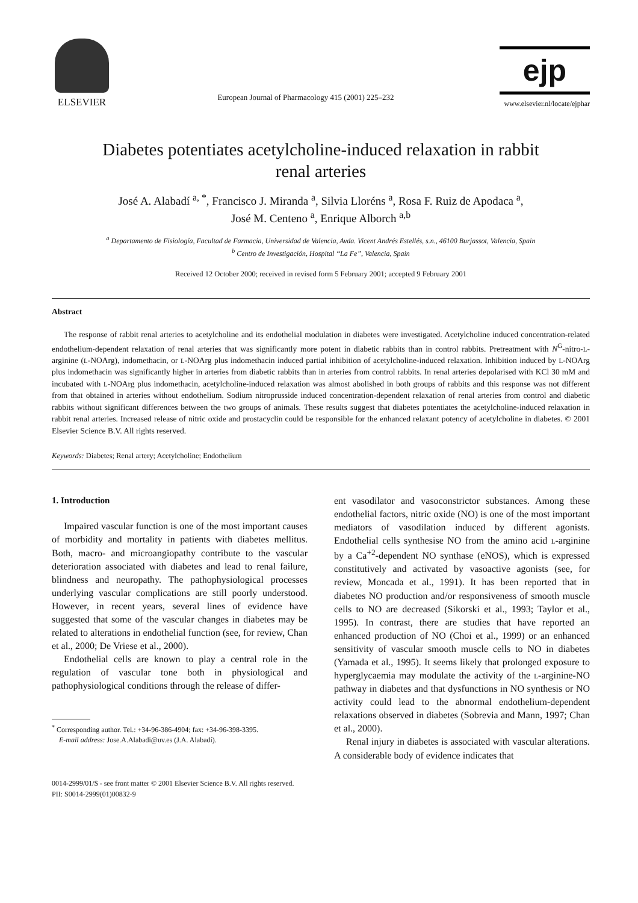ELSEVIER
European Journal of Pharmacology 415 (2001) 225–232
ejp
www.elsevier.nl/locate/ejphar
Diabetes potentiates acetylcholine-induced relaxation in rabbit renal arteries
José A. Alabadí <sup>a, *</sup>, Francisco J. Miranda <sup>a</sup>, Silvia Lloréns <sup>a</sup>, Rosa F. Ruiz de Apodaca <sup>a</sup>,
José M. Centeno <sup>a</sup>, Enrique Alborch <sup>a,b</sup>
<sup>a</sup> Departamento de Fisiología, Facultad de Farmacia, Universidad de Valencia, Avda. Vicent Andrés Estellés, s.n., 46100 Burjassot, Valencia, Spain
<sup>b</sup> Centro de Investigación, Hospital “La Fe”, Valencia, Spain
Received 12 October 2000; received in revised form 5 February 2001; accepted 9 February 2001
Abstract
The response of rabbit renal arteries to acetylcholine and its endothelial modulation in diabetes were investigated. Acetylcholine induced concentration-related endothelium-dependent relaxation of renal arteries that was significantly more potent in diabetic rabbits than in control rabbits. Pretreatment with N<sup>G</sup>-nitro-L-arginine (L-NOArg), indomethacin, or L-NOArg plus indomethacin induced partial inhibition of acetylcholine-induced relaxation. Inhibition induced by L-NOArg plus indomethacin was significantly higher in arteries from diabetic rabbits than in arteries from control rabbits. In renal arteries depolarised with KCl 30 mM and incubated with L-NOArg plus indomethacin, acetylcholine-induced relaxation was almost abolished in both groups of rabbits and this response was not different from that obtained in arteries without endothelium. Sodium nitroprusside induced concentration-dependent relaxation of renal arteries from control and diabetic rabbits without significant differences between the two groups of animals. These results suggest that diabetes potentiates the acetylcholine-induced relaxation in rabbit renal arteries. Increased release of nitric oxide and prostacyclin could be responsible for the enhanced relaxant potency of acetylcholine in diabetes. © 2001 Elsevier Science B.V. All rights reserved.
Keywords: Diabetes; Renal artery; Acetylcholine; Endothelium
1. Introduction
Impaired vascular function is one of the most important causes of morbidity and mortality in patients with diabetes mellitus. Both, macro- and microangiopathy contribute to the vascular deterioration associated with diabetes and lead to renal failure, blindness and neuropathy. The pathophysiological processes underlying vascular complications are still poorly understood. However, in recent years, several lines of evidence have suggested that some of the vascular changes in diabetes may be related to alterations in endothelial function (see, for review, Chan et al., 2000; De Vriese et al., 2000).
Endothelial cells are known to play a central role in the regulation of vascular tone both in physiological and pathophysiological conditions through the release of differ-
<sup>*</sup> Corresponding author. Tel.: +34-96-386-4904; fax: +34-96-398-3395.
E-mail address: Jose.A.Alabadi@uv.es (J.A. Alabadí).
ent vasodilator and vasoconstrictor substances. Among these endothelial factors, nitric oxide (NO) is one of the most important mediators of vasodilation induced by different agonists. Endothelial cells synthesise NO from the amino acid L-arginine by a Ca<sup>+2</sup>-dependent NO synthase (eNOS), which is expressed constitutively and activated by vasoactive agonists (see, for review, Moncada et al., 1991). It has been reported that in diabetes NO production and/or responsiveness of smooth muscle cells to NO are decreased (Sikorski et al., 1993; Taylor et al., 1995). In contrast, there are studies that have reported an enhanced production of NO (Choi et al., 1999) or an enhanced sensitivity of vascular smooth muscle cells to NO in diabetes (Yamada et al., 1995). It seems likely that prolonged exposure to hyperglycaemia may modulate the activity of the L-arginine-NO pathway in diabetes and that dysfunctions in NO synthesis or NO activity could lead to the abnormal endothelium-dependent relaxations observed in diabetes (Sobrevia and Mann, 1997; Chan et al., 2000).
Renal injury in diabetes is associated with vascular alterations. A considerable body of evidence indicates that
0014-2999/01/$ - see front matter © 2001 Elsevier Science B.V. All rights reserved.
PII: S0014-2999(01)00832-9